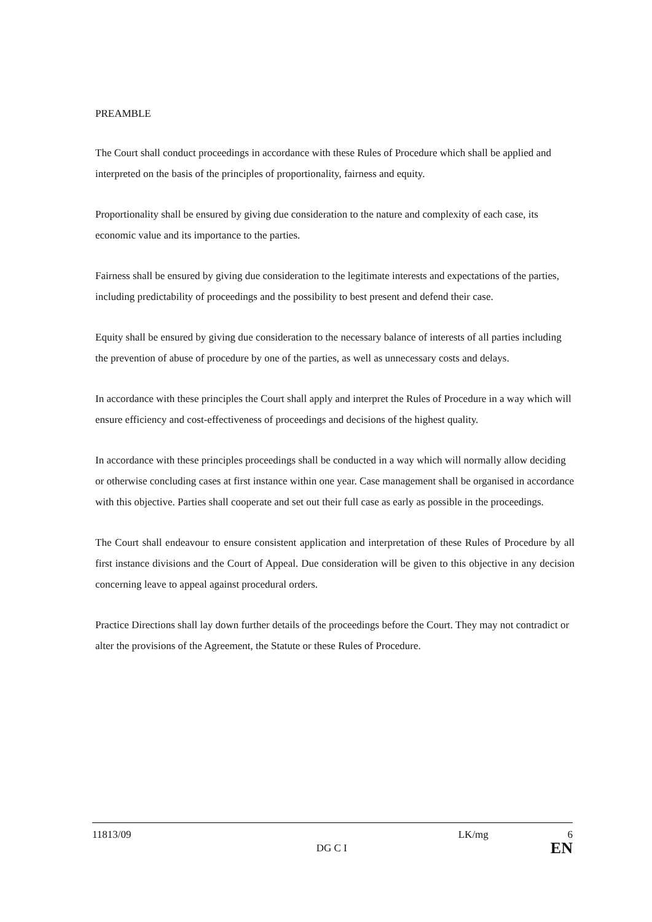PREAMBLE
The Court shall conduct proceedings in accordance with these Rules of Procedure which shall be applied and interpreted on the basis of the principles of proportionality, fairness and equity.
Proportionality shall be ensured by giving due consideration to the nature and complexity of each case, its economic value and its importance to the parties.
Fairness shall be ensured by giving due consideration to the legitimate interests and expectations of the parties, including predictability of proceedings and the possibility to best present and defend their case.
Equity shall be ensured by giving due consideration to the necessary balance of interests of all parties including the prevention of abuse of procedure by one of the parties, as well as unnecessary costs and delays.
In accordance with these principles the Court shall apply and interpret the Rules of Procedure in a way which will ensure efficiency and cost-effectiveness of proceedings and decisions of the highest quality.
In accordance with these principles proceedings shall be conducted in a way which will normally allow deciding or otherwise concluding cases at first instance within one year. Case management shall be organised in accordance with this objective. Parties shall cooperate and set out their full case as early as possible in the proceedings.
The Court shall endeavour to ensure consistent application and interpretation of these Rules of Procedure by all first instance divisions and the Court of Appeal. Due consideration will be given to this objective in any decision concerning leave to appeal against procedural orders.
Practice Directions shall lay down further details of the proceedings before the Court. They may not contradict or alter the provisions of the Agreement, the Statute or these Rules of Procedure.
11813/09 DG C I LK/mg 6
EN